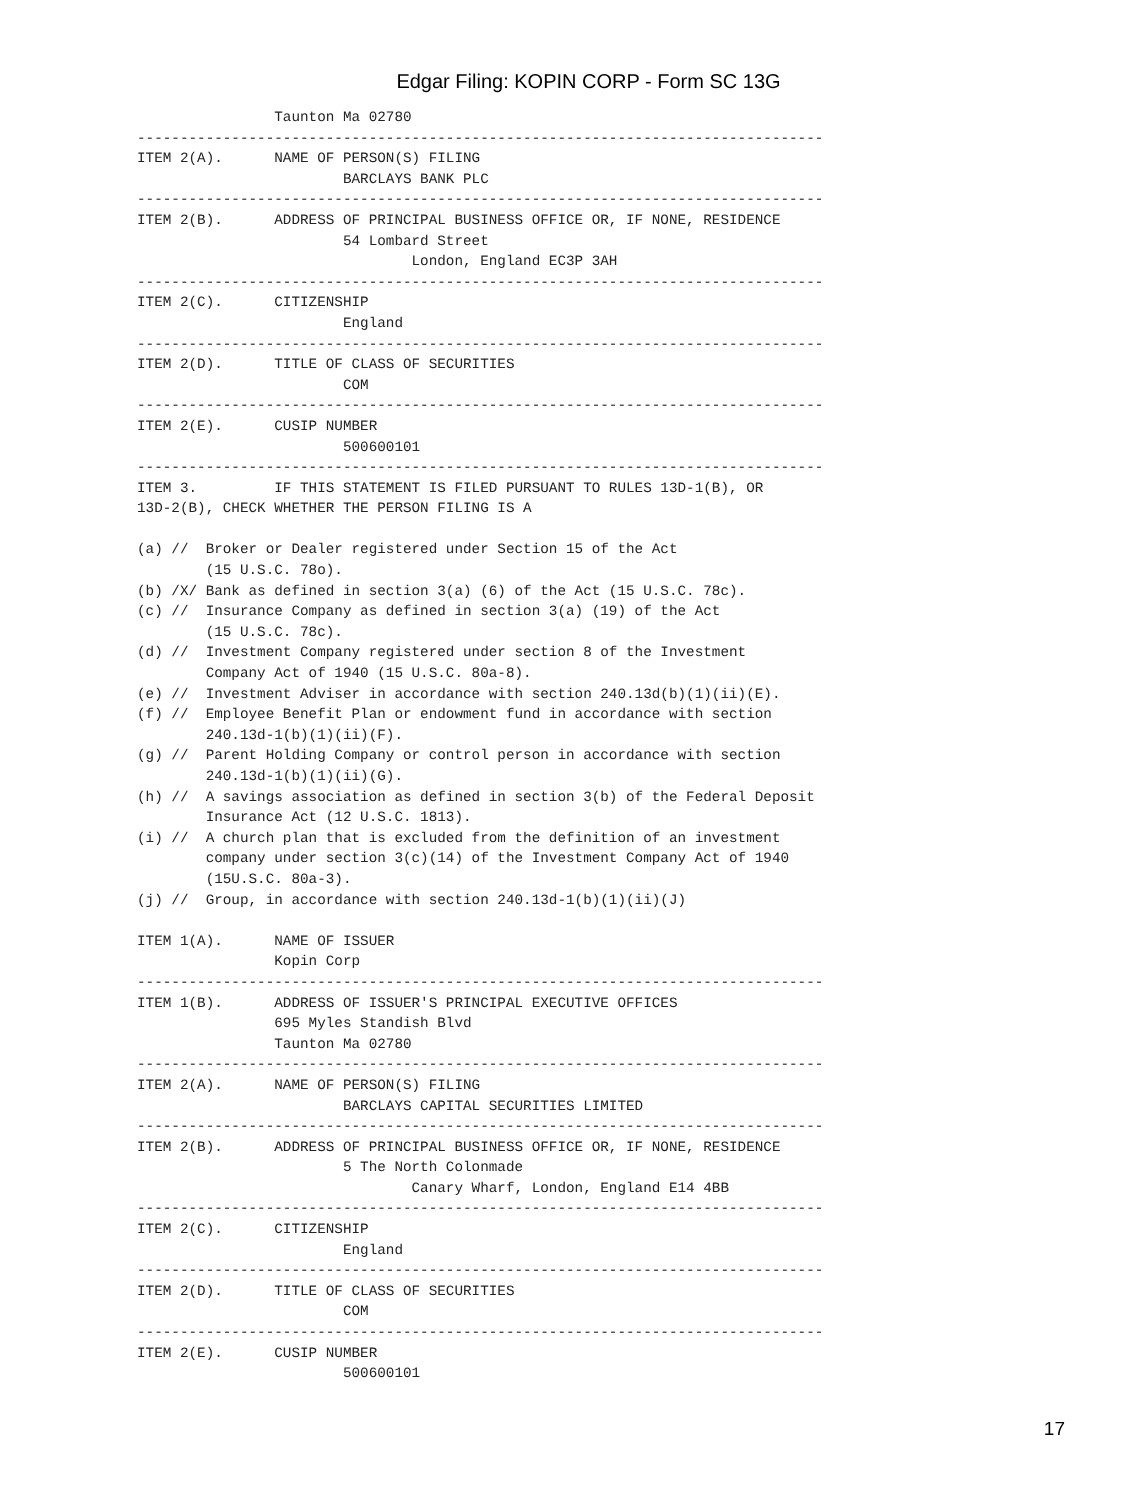Edgar Filing: KOPIN CORP - Form SC 13G
                Taunton Ma 02780
--------------------------------------------------------------------------------
ITEM 2(A).      NAME OF PERSON(S) FILING
                        BARCLAYS BANK PLC
--------------------------------------------------------------------------------
ITEM 2(B).      ADDRESS OF PRINCIPAL BUSINESS OFFICE OR, IF NONE, RESIDENCE
                        54 Lombard Street
                                London, England EC3P 3AH
--------------------------------------------------------------------------------
ITEM 2(C).      CITIZENSHIP
                        England
--------------------------------------------------------------------------------
ITEM 2(D).      TITLE OF CLASS OF SECURITIES
                        COM
--------------------------------------------------------------------------------
ITEM 2(E).      CUSIP NUMBER
                        500600101
--------------------------------------------------------------------------------
ITEM 3.         IF THIS STATEMENT IS FILED PURSUANT TO RULES 13D-1(B), OR
13D-2(B), CHECK WHETHER THE PERSON FILING IS A

(a) //  Broker or Dealer registered under Section 15 of the Act
        (15 U.S.C. 78o).
(b) /X/ Bank as defined in section 3(a) (6) of the Act (15 U.S.C. 78c).
(c) //  Insurance Company as defined in section 3(a) (19) of the Act
        (15 U.S.C. 78c).
(d) //  Investment Company registered under section 8 of the Investment
        Company Act of 1940 (15 U.S.C. 80a-8).
(e) //  Investment Adviser in accordance with section 240.13d(b)(1)(ii)(E).
(f) //  Employee Benefit Plan or endowment fund in accordance with section
        240.13d-1(b)(1)(ii)(F).
(g) //  Parent Holding Company or control person in accordance with section
        240.13d-1(b)(1)(ii)(G).
(h) //  A savings association as defined in section 3(b) of the Federal Deposit
        Insurance Act (12 U.S.C. 1813).
(i) //  A church plan that is excluded from the definition of an investment
        company under section 3(c)(14) of the Investment Company Act of 1940
        (15U.S.C. 80a-3).
(j) //  Group, in accordance with section 240.13d-1(b)(1)(ii)(J)

ITEM 1(A).      NAME OF ISSUER
                Kopin Corp
--------------------------------------------------------------------------------
ITEM 1(B).      ADDRESS OF ISSUER'S PRINCIPAL EXECUTIVE OFFICES
                695 Myles Standish Blvd
                Taunton Ma 02780
--------------------------------------------------------------------------------
ITEM 2(A).      NAME OF PERSON(S) FILING
                        BARCLAYS CAPITAL SECURITIES LIMITED
--------------------------------------------------------------------------------
ITEM 2(B).      ADDRESS OF PRINCIPAL BUSINESS OFFICE OR, IF NONE, RESIDENCE
                        5 The North Colonmade
                                Canary Wharf, London, England E14 4BB
--------------------------------------------------------------------------------
ITEM 2(C).      CITIZENSHIP
                        England
--------------------------------------------------------------------------------
ITEM 2(D).      TITLE OF CLASS OF SECURITIES
                        COM
--------------------------------------------------------------------------------
ITEM 2(E).      CUSIP NUMBER
                        500600101
17